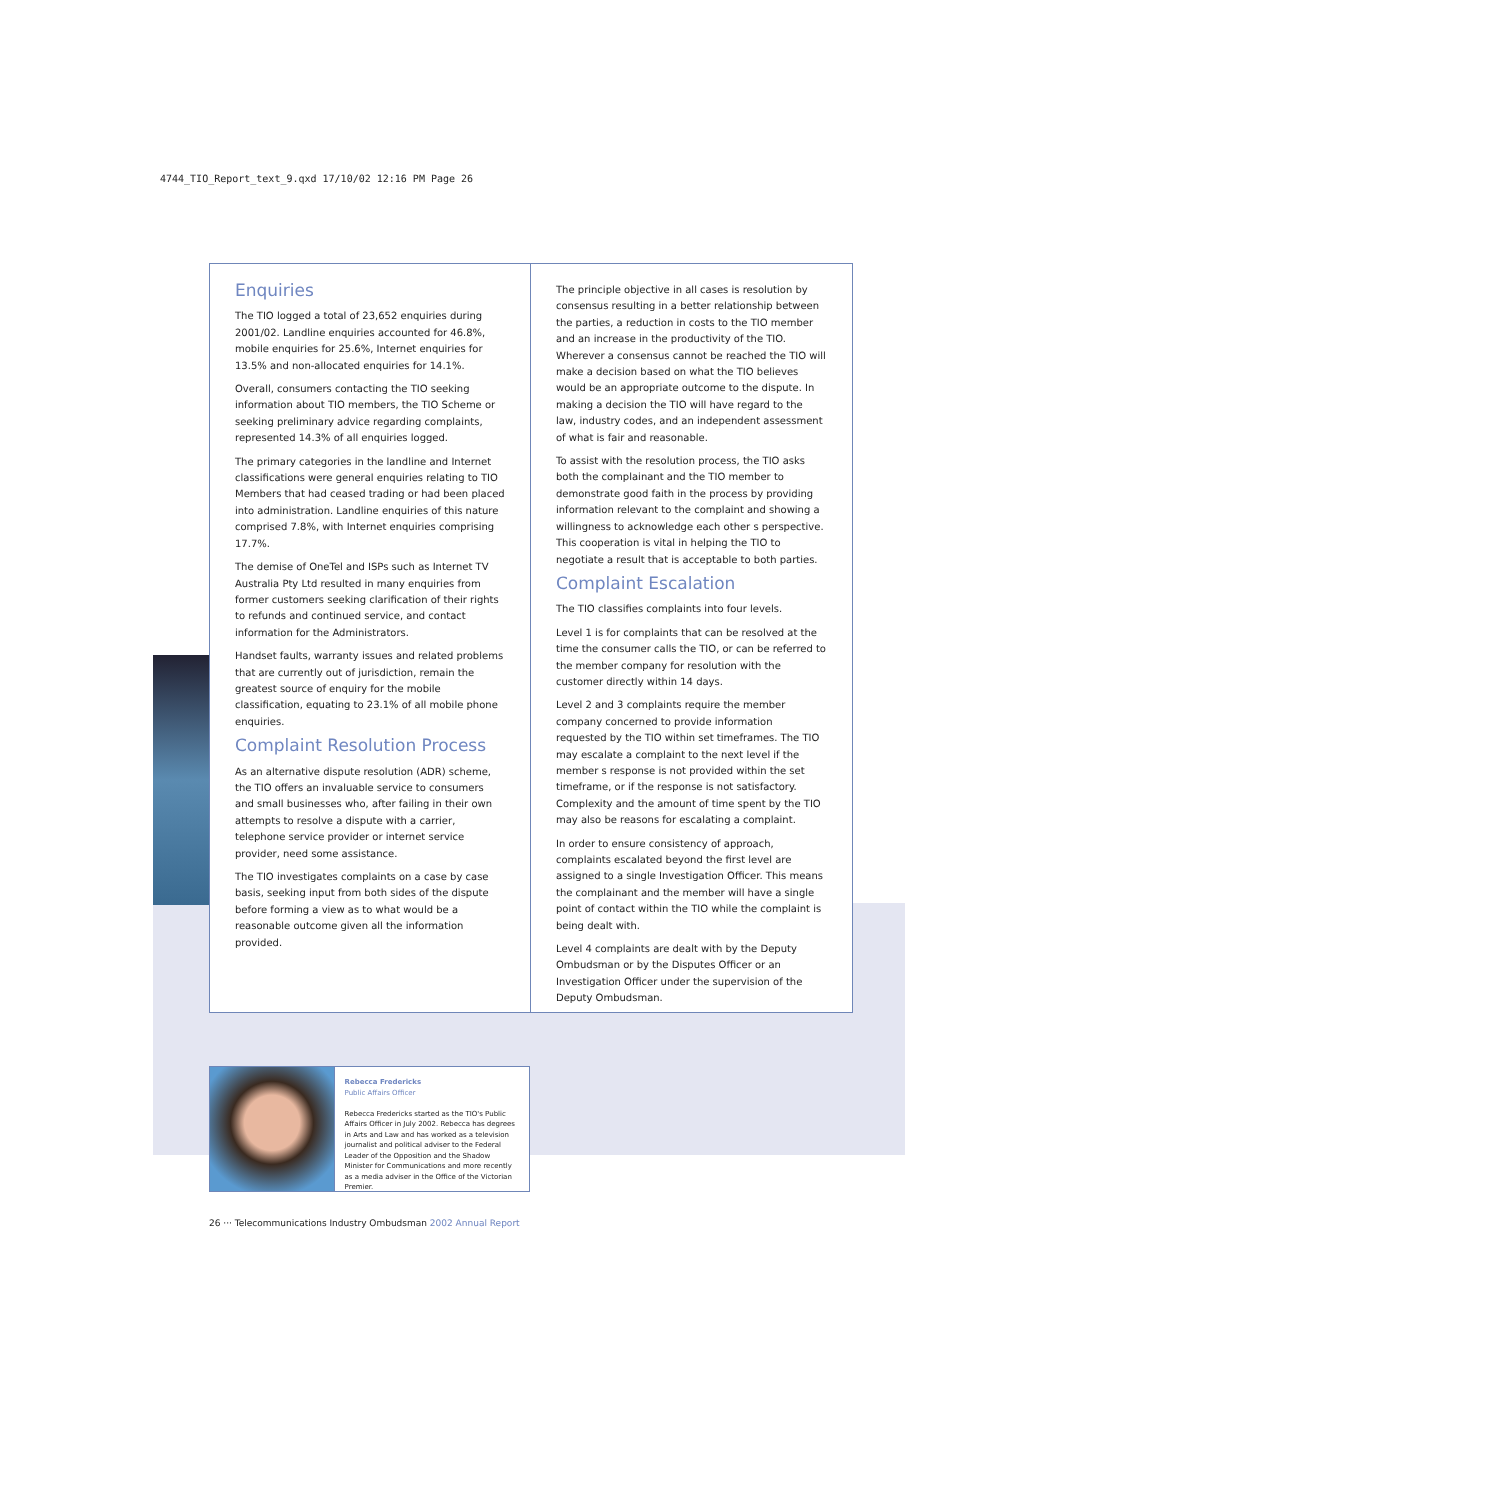4744_TIO_Report_text_9.qxd 17/10/02 12:16 PM Page 26
Enquiries
The TIO logged a total of 23,652 enquiries during 2001/02. Landline enquiries accounted for 46.8%, mobile enquiries for 25.6%, Internet enquiries for 13.5% and non-allocated enquiries for 14.1%.
Overall, consumers contacting the TIO seeking information about TIO members, the TIO Scheme or seeking preliminary advice regarding complaints, represented 14.3% of all enquiries logged.
The primary categories in the landline and Internet classifications were general enquiries relating to TIO Members that had ceased trading or had been placed into administration. Landline enquiries of this nature comprised 7.8%, with Internet enquiries comprising 17.7%.
The demise of OneTel and ISPs such as Internet TV Australia Pty Ltd resulted in many enquiries from former customers seeking clarification of their rights to refunds and continued service, and contact information for the Administrators.
Handset faults, warranty issues and related problems that are currently out of jurisdiction, remain the greatest source of enquiry for the mobile classification, equating to 23.1% of all mobile phone enquiries.
Complaint Resolution Process
As an alternative dispute resolution (ADR) scheme, the TIO offers an invaluable service to consumers and small businesses who, after failing in their own attempts to resolve a dispute with a carrier, telephone service provider or internet service provider, need some assistance.
The TIO investigates complaints on a case by case basis, seeking input from both sides of the dispute before forming a view as to what would be a reasonable outcome given all the information provided.
The principle objective in all cases is resolution by consensus resulting in a better relationship between the parties, a reduction in costs to the TIO member and an increase in the productivity of the TIO. Wherever a consensus cannot be reached the TIO will make a decision based on what the TIO believes would be an appropriate outcome to the dispute. In making a decision the TIO will have regard to the law, industry codes, and an independent assessment of what is fair and reasonable.
To assist with the resolution process, the TIO asks both the complainant and the TIO member to demonstrate good faith in the process by providing information relevant to the complaint and showing a willingness to acknowledge each other s perspective. This cooperation is vital in helping the TIO to negotiate a result that is acceptable to both parties.
Complaint Escalation
The TIO classifies complaints into four levels.
Level 1 is for complaints that can be resolved at the time the consumer calls the TIO, or can be referred to the member company for resolution with the customer directly within 14 days.
Level 2 and 3 complaints require the member company concerned to provide information requested by the TIO within set timeframes. The TIO may escalate a complaint to the next level if the member s response is not provided within the set timeframe, or if the response is not satisfactory. Complexity and the amount of time spent by the TIO may also be reasons for escalating a complaint.
In order to ensure consistency of approach, complaints escalated beyond the first level are assigned to a single Investigation Officer. This means the complainant and the member will have a single point of contact within the TIO while the complaint is being dealt with.
Level 4 complaints are dealt with by the Deputy Ombudsman or by the Disputes Officer or an Investigation Officer under the supervision of the Deputy Ombudsman.
Rebecca Fredericks
Public Affairs Officer
Rebecca Fredericks started as the TIO's Public Affairs Officer in July 2002. Rebecca has degrees in Arts and Law and has worked as a television journalist and political adviser to the Federal Leader of the Opposition and the Shadow Minister for Communications and more recently as a media adviser in the Office of the Victorian Premier.
26 ··· Telecommunications Industry Ombudsman 2002 Annual Report